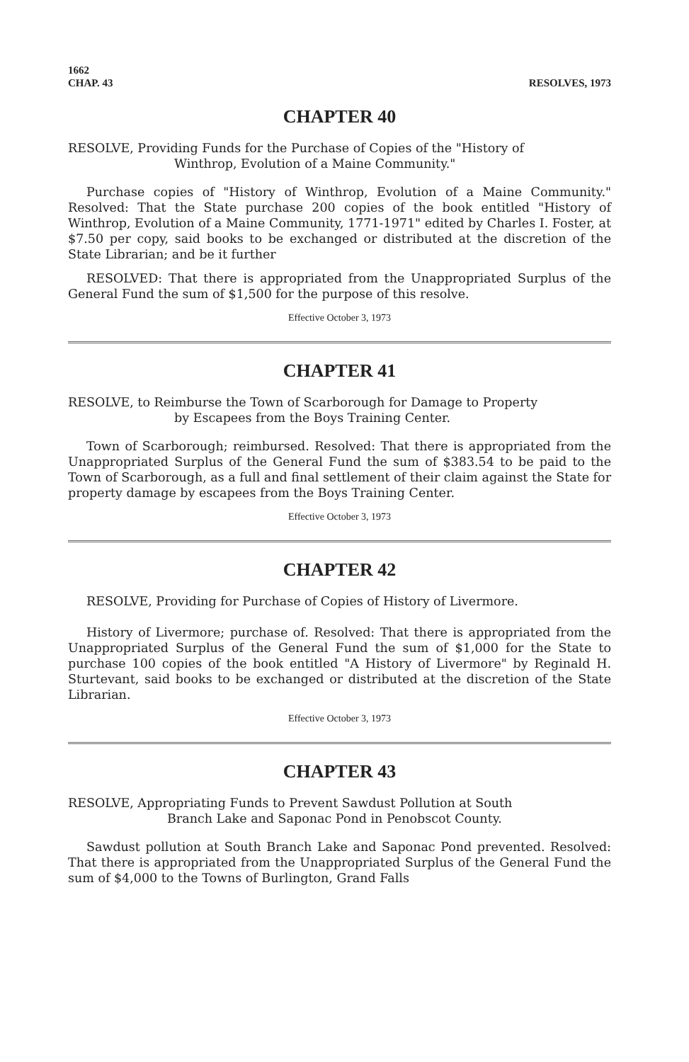1662
CHAP. 43
RESOLVES, 1973
CHAPTER 40
RESOLVE, Providing Funds for the Purchase of Copies of the "History of
Winthrop, Evolution of a Maine Community."
Purchase copies of "History of Winthrop, Evolution of a Maine Community." Resolved: That the State purchase 200 copies of the book entitled "History of Winthrop, Evolution of a Maine Community, 1771-1971" edited by Charles I. Foster, at $7.50 per copy, said books to be exchanged or distributed at the discretion of the State Librarian; and be it further
RESOLVED: That there is appropriated from the Unappropriated Surplus of the General Fund the sum of $1,500 for the purpose of this resolve.
Effective October 3, 1973
CHAPTER 41
RESOLVE, to Reimburse the Town of Scarborough for Damage to Property
by Escapees from the Boys Training Center.
Town of Scarborough; reimbursed. Resolved: That there is appropriated from the Unappropriated Surplus of the General Fund the sum of $383.54 to be paid to the Town of Scarborough, as a full and final settlement of their claim against the State for property damage by escapees from the Boys Training Center.
Effective October 3, 1973
CHAPTER 42
RESOLVE, Providing for Purchase of Copies of History of Livermore.
History of Livermore; purchase of. Resolved: That there is appropriated from the Unappropriated Surplus of the General Fund the sum of $1,000 for the State to purchase 100 copies of the book entitled "A History of Livermore" by Reginald H. Sturtevant, said books to be exchanged or distributed at the discretion of the State Librarian.
Effective October 3, 1973
CHAPTER 43
RESOLVE, Appropriating Funds to Prevent Sawdust Pollution at South
Branch Lake and Saponac Pond in Penobscot County.
Sawdust pollution at South Branch Lake and Saponac Pond prevented. Resolved: That there is appropriated from the Unappropriated Surplus of the General Fund the sum of $4,000 to the Towns of Burlington, Grand Falls